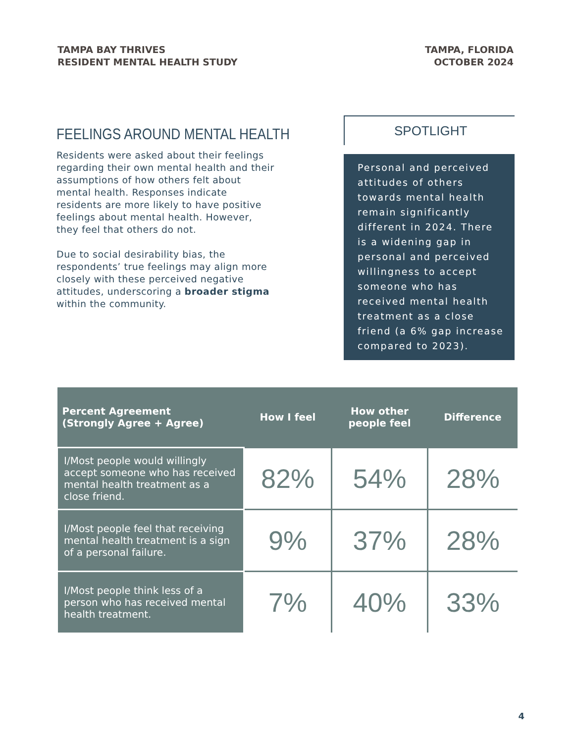TAMPA BAY THRIVES
RESIDENT MENTAL HEALTH STUDY
TAMPA, FLORIDA
OCTOBER 2024
FEELINGS AROUND MENTAL HEALTH
Residents were asked about their feelings regarding their own mental health and their assumptions of how others felt about mental health. Responses indicate residents are more likely to have positive feelings about mental health. However, they feel that others do not.
Due to social desirability bias, the respondents’ true feelings may align more closely with these perceived negative attitudes, underscoring a broader stigma within the community.
SPOTLIGHT
Personal and perceived attitudes of others towards mental health remain significantly different in 2024. There is a widening gap in personal and perceived willingness to accept someone who has received mental health treatment as a close friend (a 6% gap increase compared to 2023).
| Percent Agreement (Strongly Agree + Agree) | How I feel | How other people feel | Difference |
| --- | --- | --- | --- |
| I/Most people would willingly accept someone who has received mental health treatment as a close friend. | 82% | 54% | 28% |
| I/Most people feel that receiving mental health treatment is a sign of a personal failure. | 9% | 37% | 28% |
| I/Most people think less of a person who has received mental health treatment. | 7% | 40% | 33% |
4